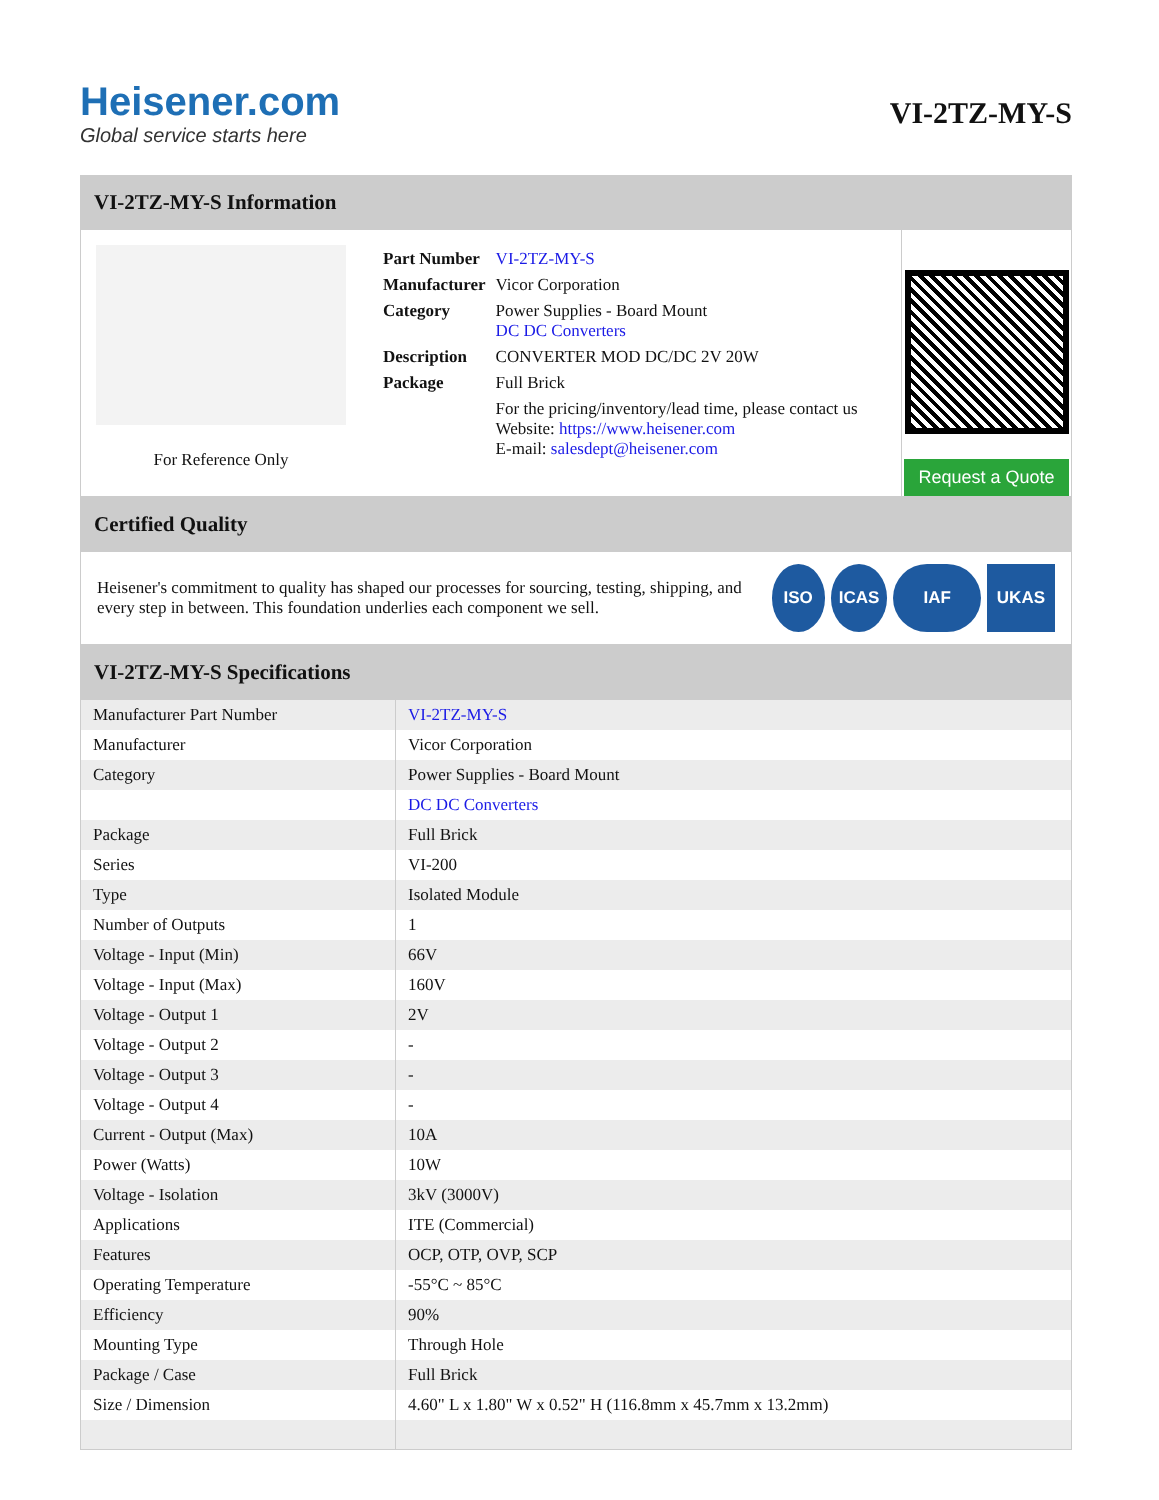Heisener.com
Global service starts here
VI-2TZ-MY-S
VI-2TZ-MY-S Information
For Reference Only
| Part Number | VI-2TZ-MY-S |
| Manufacturer | Vicor Corporation |
| Category | Power Supplies - Board Mount DC DC Converters |
| Description | CONVERTER MOD DC/DC 2V 20W |
| Package | Full Brick |
| | For the pricing/inventory/lead time, please contact us Website: https://www.heisener.com E-mail: salesdept@heisener.com |
Request a Quote
Certified Quality
Heisener's commitment to quality has shaped our processes for sourcing, testing, shipping, and every step in between. This foundation underlies each component we sell.
ISO ICAS IAF UKAS
VI-2TZ-MY-S Specifications
| Manufacturer Part Number | VI-2TZ-MY-S |
| Manufacturer | Vicor Corporation |
| Category | Power Supplies - Board Mount |
| | DC DC Converters |
| Package | Full Brick |
| Series | VI-200 |
| Type | Isolated Module |
| Number of Outputs | 1 |
| Voltage - Input (Min) | 66V |
| Voltage - Input (Max) | 160V |
| Voltage - Output 1 | 2V |
| Voltage - Output 2 | - |
| Voltage - Output 3 | - |
| Voltage - Output 4 | - |
| Current - Output (Max) | 10A |
| Power (Watts) | 10W |
| Voltage - Isolation | 3kV (3000V) |
| Applications | ITE (Commercial) |
| Features | OCP, OTP, OVP, SCP |
| Operating Temperature | -55°C ~ 85°C |
| Efficiency | 90% |
| Mounting Type | Through Hole |
| Package / Case | Full Brick |
| Size / Dimension | 4.60" L x 1.80" W x 0.52" H (116.8mm x 45.7mm x 13.2mm) |